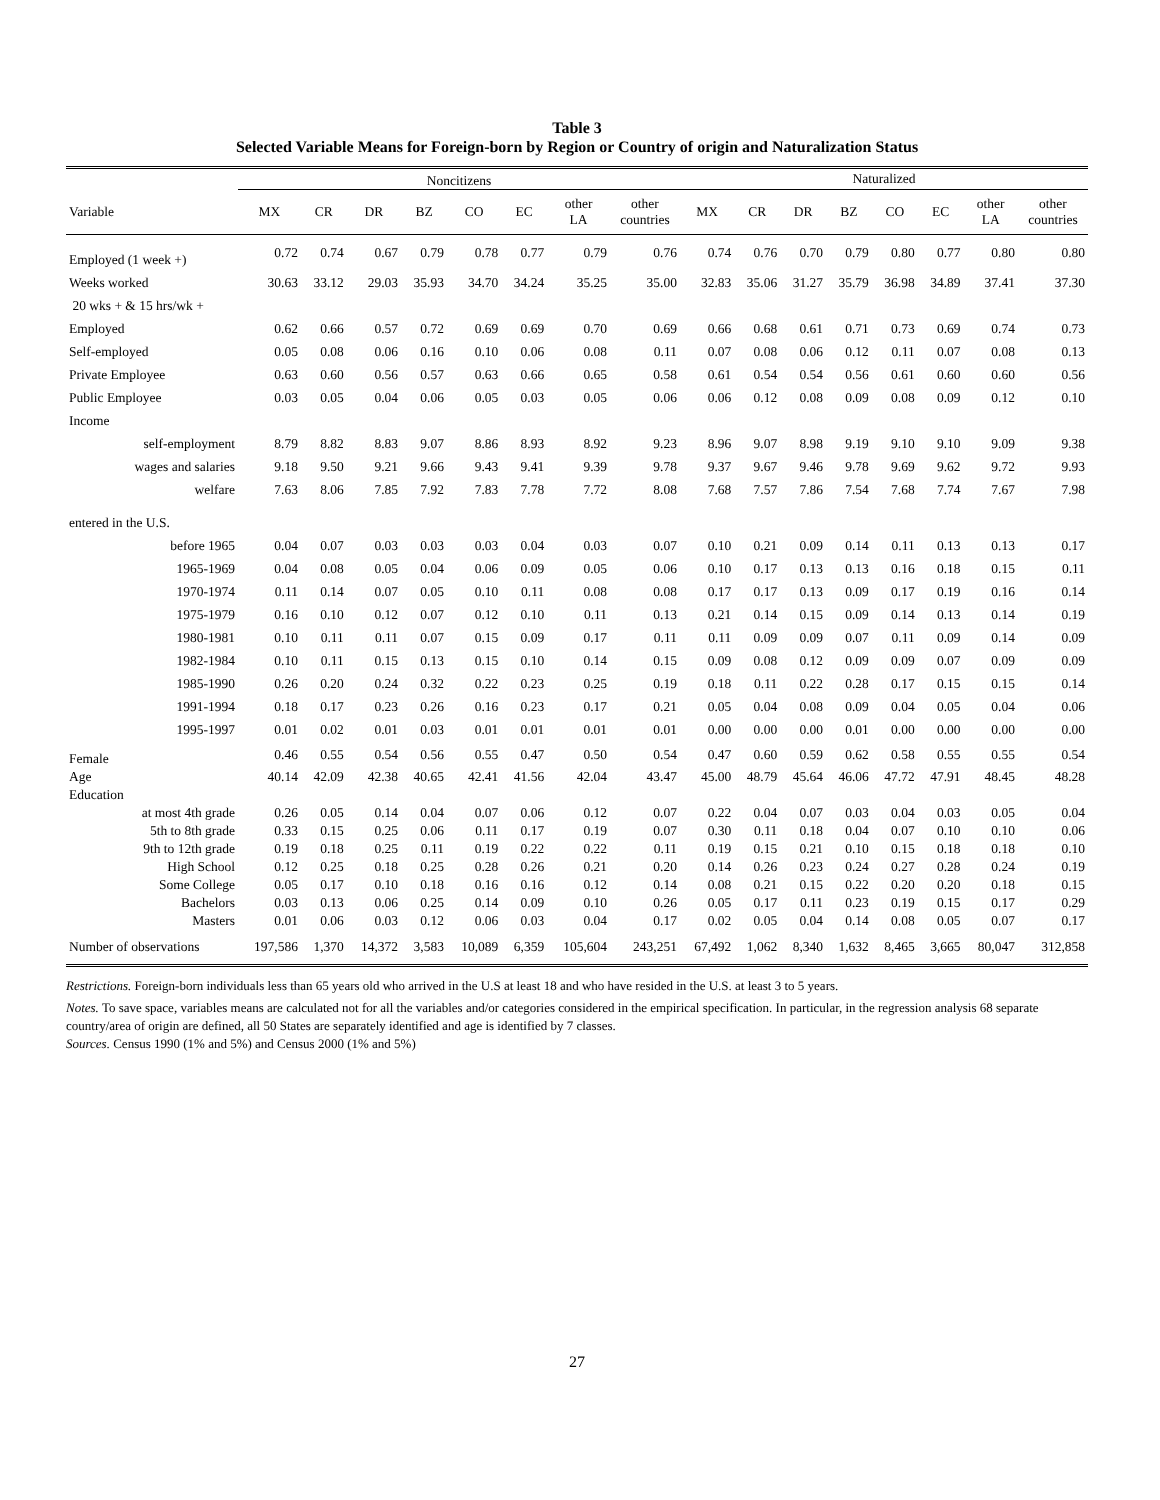Table 3
Selected Variable Means for Foreign-born by Region or Country of origin and Naturalization Status
| | Noncitizens | | | | | | | | Naturalized | | | | | | | |
| --- | --- | --- | --- | --- | --- | --- | --- | --- | --- | --- | --- | --- | --- | --- | --- | --- |
| Variable | MX | CR | DR | BZ | CO | EC | other LA | other countries | MX | CR | DR | BZ | CO | EC | other LA | other countries |
| Employed (1 week +) | 0.72 | 0.74 | 0.67 | 0.79 | 0.78 | 0.77 | 0.79 | 0.76 | 0.74 | 0.76 | 0.70 | 0.79 | 0.80 | 0.77 | 0.80 | 0.80 |
| Weeks worked | 30.63 | 33.12 | 29.03 | 35.93 | 34.70 | 34.24 | 35.25 | 35.00 | 32.83 | 35.06 | 31.27 | 35.79 | 36.98 | 34.89 | 37.41 | 37.30 |
| 20 wks + & 15 hrs/wk + | | | | | | | | | | | | | | | | |
| Employed | 0.62 | 0.66 | 0.57 | 0.72 | 0.69 | 0.69 | 0.70 | 0.69 | 0.66 | 0.68 | 0.61 | 0.71 | 0.73 | 0.69 | 0.74 | 0.73 |
| Self-employed | 0.05 | 0.08 | 0.06 | 0.16 | 0.10 | 0.06 | 0.08 | 0.11 | 0.07 | 0.08 | 0.06 | 0.12 | 0.11 | 0.07 | 0.08 | 0.13 |
| Private Employee | 0.63 | 0.60 | 0.56 | 0.57 | 0.63 | 0.66 | 0.65 | 0.58 | 0.61 | 0.54 | 0.54 | 0.56 | 0.61 | 0.60 | 0.60 | 0.56 |
| Public Employee | 0.03 | 0.05 | 0.04 | 0.06 | 0.05 | 0.03 | 0.05 | 0.06 | 0.06 | 0.12 | 0.08 | 0.09 | 0.08 | 0.09 | 0.12 | 0.10 |
| Income | | | | | | | | | | | | | | | | |
| self-employment | 8.79 | 8.82 | 8.83 | 9.07 | 8.86 | 8.93 | 8.92 | 9.23 | 8.96 | 9.07 | 8.98 | 9.19 | 9.10 | 9.10 | 9.09 | 9.38 |
| wages and salaries | 9.18 | 9.50 | 9.21 | 9.66 | 9.43 | 9.41 | 9.39 | 9.78 | 9.37 | 9.67 | 9.46 | 9.78 | 9.69 | 9.62 | 9.72 | 9.93 |
| welfare | 7.63 | 8.06 | 7.85 | 7.92 | 7.83 | 7.78 | 7.72 | 8.08 | 7.68 | 7.57 | 7.86 | 7.54 | 7.68 | 7.74 | 7.67 | 7.98 |
| entered in the U.S. | | | | | | | | | | | | | | | | |
| before 1965 | 0.04 | 0.07 | 0.03 | 0.03 | 0.03 | 0.04 | 0.03 | 0.07 | 0.10 | 0.21 | 0.09 | 0.14 | 0.11 | 0.13 | 0.13 | 0.17 |
| 1965-1969 | 0.04 | 0.08 | 0.05 | 0.04 | 0.06 | 0.09 | 0.05 | 0.06 | 0.10 | 0.17 | 0.13 | 0.13 | 0.16 | 0.18 | 0.15 | 0.11 |
| 1970-1974 | 0.11 | 0.14 | 0.07 | 0.05 | 0.10 | 0.11 | 0.08 | 0.08 | 0.17 | 0.17 | 0.13 | 0.09 | 0.17 | 0.19 | 0.16 | 0.14 |
| 1975-1979 | 0.16 | 0.10 | 0.12 | 0.07 | 0.12 | 0.10 | 0.11 | 0.13 | 0.21 | 0.14 | 0.15 | 0.09 | 0.14 | 0.13 | 0.14 | 0.19 |
| 1980-1981 | 0.10 | 0.11 | 0.11 | 0.07 | 0.15 | 0.09 | 0.17 | 0.11 | 0.11 | 0.09 | 0.09 | 0.07 | 0.11 | 0.09 | 0.14 | 0.09 |
| 1982-1984 | 0.10 | 0.11 | 0.15 | 0.13 | 0.15 | 0.10 | 0.14 | 0.15 | 0.09 | 0.08 | 0.12 | 0.09 | 0.09 | 0.07 | 0.09 | 0.09 |
| 1985-1990 | 0.26 | 0.20 | 0.24 | 0.32 | 0.22 | 0.23 | 0.25 | 0.19 | 0.18 | 0.11 | 0.22 | 0.28 | 0.17 | 0.15 | 0.15 | 0.14 |
| 1991-1994 | 0.18 | 0.17 | 0.23 | 0.26 | 0.16 | 0.23 | 0.17 | 0.21 | 0.05 | 0.04 | 0.08 | 0.09 | 0.04 | 0.05 | 0.04 | 0.06 |
| 1995-1997 | 0.01 | 0.02 | 0.01 | 0.03 | 0.01 | 0.01 | 0.01 | 0.01 | 0.00 | 0.00 | 0.00 | 0.01 | 0.00 | 0.00 | 0.00 | 0.00 |
| Female | 0.46 | 0.55 | 0.54 | 0.56 | 0.55 | 0.47 | 0.50 | 0.54 | 0.47 | 0.60 | 0.59 | 0.62 | 0.58 | 0.55 | 0.55 | 0.54 |
| Age | 40.14 | 42.09 | 42.38 | 40.65 | 42.41 | 41.56 | 42.04 | 43.47 | 45.00 | 48.79 | 45.64 | 46.06 | 47.72 | 47.91 | 48.45 | 48.28 |
| Education | | | | | | | | | | | | | | | | |
| at most 4th grade | 0.26 | 0.05 | 0.14 | 0.04 | 0.07 | 0.06 | 0.12 | 0.07 | 0.22 | 0.04 | 0.07 | 0.03 | 0.04 | 0.03 | 0.05 | 0.04 |
| 5th to 8th grade | 0.33 | 0.15 | 0.25 | 0.06 | 0.11 | 0.17 | 0.19 | 0.07 | 0.30 | 0.11 | 0.18 | 0.04 | 0.07 | 0.10 | 0.10 | 0.06 |
| 9th to 12th grade | 0.19 | 0.18 | 0.25 | 0.11 | 0.19 | 0.22 | 0.22 | 0.11 | 0.19 | 0.15 | 0.21 | 0.10 | 0.15 | 0.18 | 0.18 | 0.10 |
| High School | 0.12 | 0.25 | 0.18 | 0.25 | 0.28 | 0.26 | 0.21 | 0.20 | 0.14 | 0.26 | 0.23 | 0.24 | 0.27 | 0.28 | 0.24 | 0.19 |
| Some College | 0.05 | 0.17 | 0.10 | 0.18 | 0.16 | 0.16 | 0.12 | 0.14 | 0.08 | 0.21 | 0.15 | 0.22 | 0.20 | 0.20 | 0.18 | 0.15 |
| Bachelors | 0.03 | 0.13 | 0.06 | 0.25 | 0.14 | 0.09 | 0.10 | 0.26 | 0.05 | 0.17 | 0.11 | 0.23 | 0.19 | 0.15 | 0.17 | 0.29 |
| Masters | 0.01 | 0.06 | 0.03 | 0.12 | 0.06 | 0.03 | 0.04 | 0.17 | 0.02 | 0.05 | 0.04 | 0.14 | 0.08 | 0.05 | 0.07 | 0.17 |
| Number of observations | 197,586 | 1,370 | 14,372 | 3,583 | 10,089 | 6,359 | 105,604 | 243,251 | 67,492 | 1,062 | 8,340 | 1,632 | 8,465 | 3,665 | 80,047 | 312,858 |
Restrictions. Foreign-born individuals less than 65 years old who arrived in the U.S at least 18 and who have resided in the U.S. at least 3 to 5 years.
Notes. To save space, variables means are calculated not for all the variables and/or categories considered in the empirical specification. In particular, in the regression analysis 68 separate country/area of origin are defined, all 50 States are separately identified and age is identified by 7 classes.
Sources. Census 1990 (1% and 5%) and Census 2000 (1% and 5%)
27